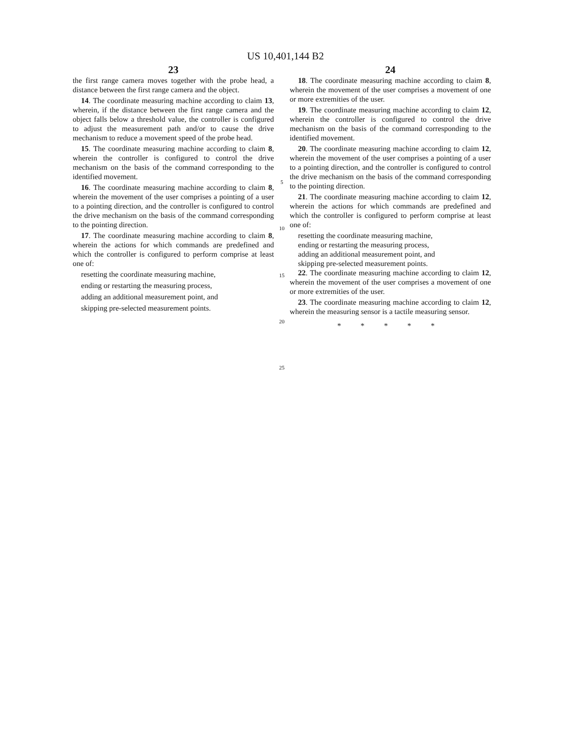US 10,401,144 B2
23
the first range camera moves together with the probe head, a distance between the first range camera and the object.
14. The coordinate measuring machine according to claim 13, wherein, if the distance between the first range camera and the object falls below a threshold value, the controller is configured to adjust the measurement path and/or to cause the drive mechanism to reduce a movement speed of the probe head.
15. The coordinate measuring machine according to claim 8, wherein the controller is configured to control the drive mechanism on the basis of the command corresponding to the identified movement.
16. The coordinate measuring machine according to claim 8, wherein the movement of the user comprises a pointing of a user to a pointing direction, and the controller is configured to control the drive mechanism on the basis of the command corresponding to the pointing direction.
17. The coordinate measuring machine according to claim 8, wherein the actions for which commands are predefined and which the controller is configured to perform comprise at least one of:
resetting the coordinate measuring machine,
ending or restarting the measuring process,
adding an additional measurement point, and
skipping pre-selected measurement points.
5
10
15
20
25
24
18. The coordinate measuring machine according to claim 8, wherein the movement of the user comprises a movement of one or more extremities of the user.
19. The coordinate measuring machine according to claim 12, wherein the controller is configured to control the drive mechanism on the basis of the command corresponding to the identified movement.
20. The coordinate measuring machine according to claim 12, wherein the movement of the user comprises a pointing of a user to a pointing direction, and the controller is configured to control the drive mechanism on the basis of the command corresponding to the pointing direction.
21. The coordinate measuring machine according to claim 12, wherein the actions for which commands are predefined and which the controller is configured to perform comprise at least one of:
resetting the coordinate measuring machine,
ending or restarting the measuring process,
adding an additional measurement point, and
skipping pre-selected measurement points.
22. The coordinate measuring machine according to claim 12, wherein the movement of the user comprises a movement of one or more extremities of the user.
23. The coordinate measuring machine according to claim 12, wherein the measuring sensor is a tactile measuring sensor.
* * * * *